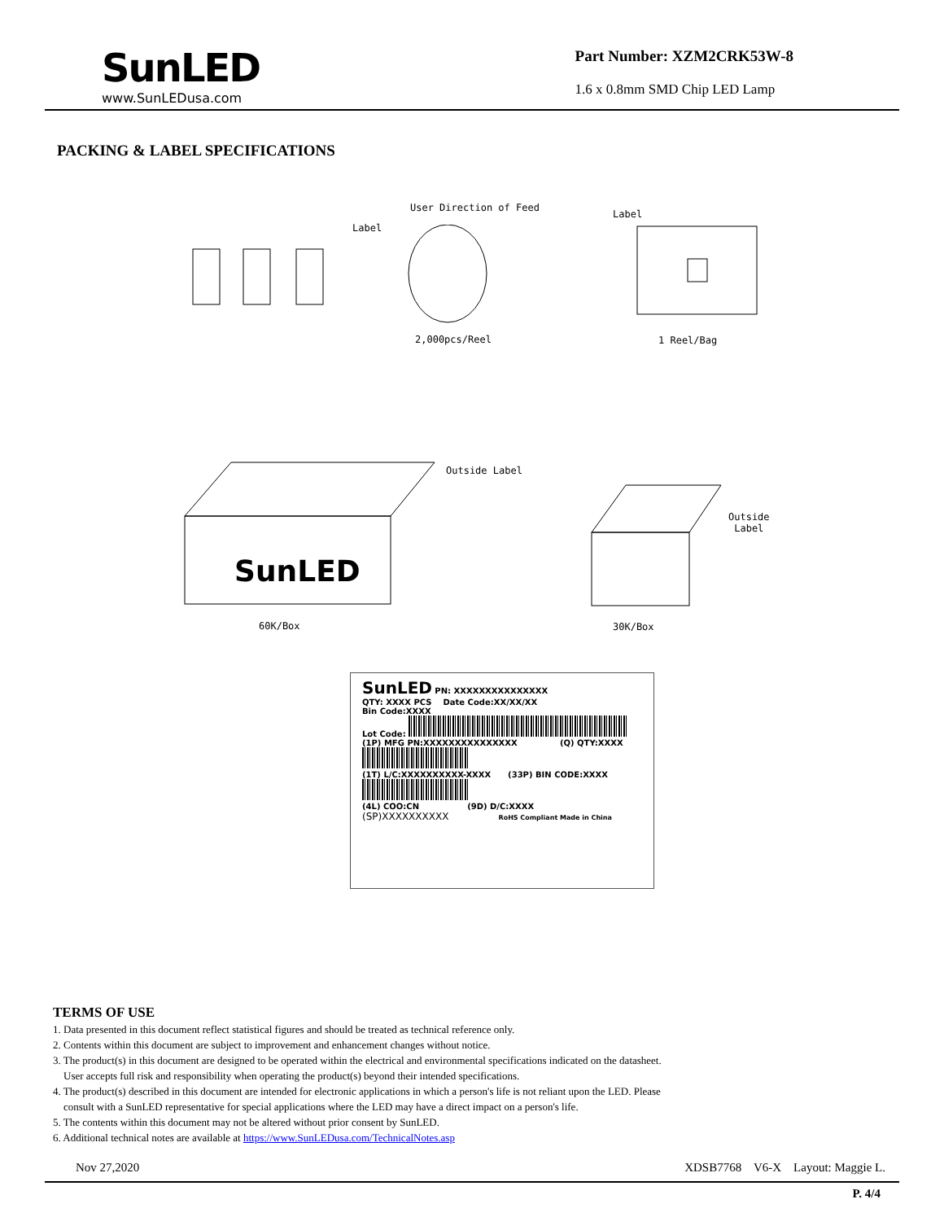SunLED
www.SunLEDusa.com
Part Number: XZM2CRK53W-8
1.6 x 0.8mm SMD Chip LED Lamp
PACKING & LABEL SPECIFICATIONS
User Direction of Feed
Label
Label
2,000pcs/Reel 1 Reel/Bag
Outside Label
SunLED
Outside
Label
60K/Box 30K/Box
SunLED PN: XXXXXXXXXXXXXXX
QTY: XXXX PCS Date Code:XX/XX/XX
Bin Code:XXXX
Lot Code:
(1P) MFG PN:XXXXXXXXXXXXXXX (Q) QTY:XXXX
(1T) L/C:XXXXXXXXXX-XXXX (33P) BIN CODE:XXXX
(4L) COO:CN (9D) D/C:XXXX
(SP)XXXXXXXXXX RoHS Compliant Made in China
TERMS OF USE
1. Data presented in this document reflect statistical figures and should be treated as technical reference only.
2. Contents within this document are subject to improvement and enhancement changes without notice.
3. The product(s) in this document are designed to be operated within the electrical and environmental specifications indicated on the datasheet.
User accepts full risk and responsibility when operating the product(s) beyond their intended specifications.
4. The product(s) described in this document are intended for electronic applications in which a person's life is not reliant upon the LED. Please
consult with a SunLED representative for special applications where the LED may have a direct impact on a person's life.
5. The contents within this document may not be altered without prior consent by SunLED.
6. Additional technical notes are available at https://www.SunLEDusa.com/TechnicalNotes.asp
Nov 27,2020 XDSB7768 V6-X Layout: Maggie L.
P. 4/4